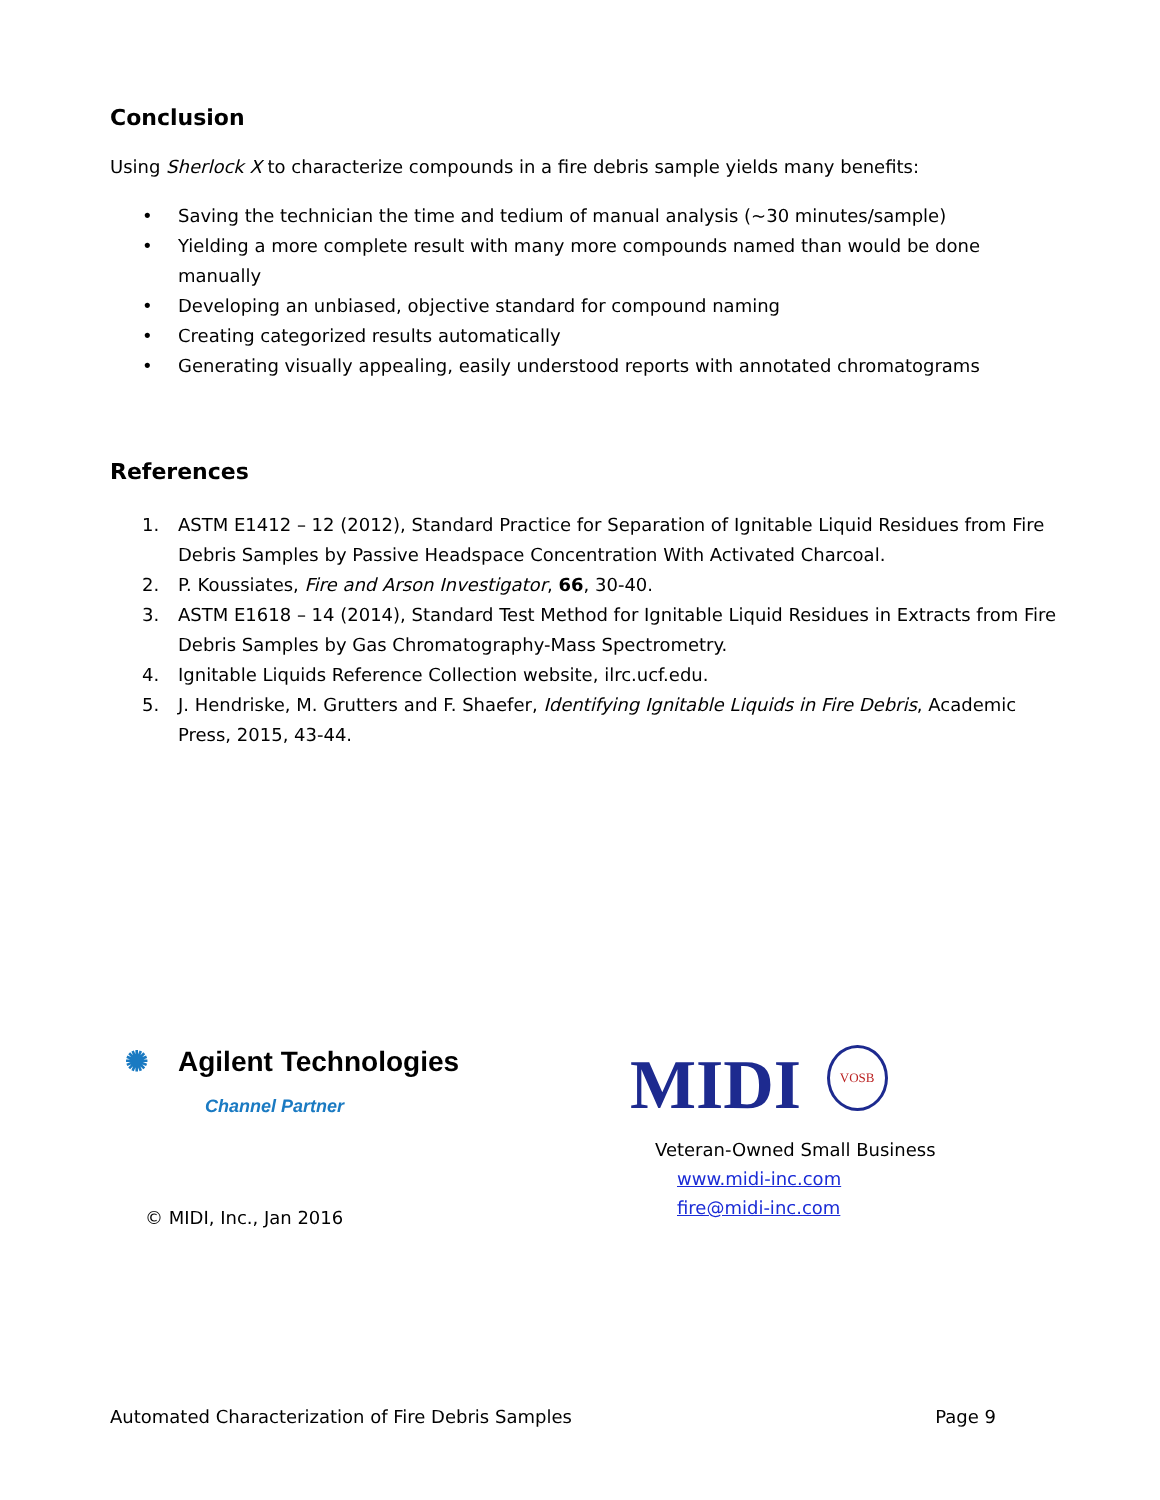Conclusion
Using Sherlock X to characterize compounds in a fire debris sample yields many benefits:
• Saving the technician the time and tedium of manual analysis (~30 minutes/sample)
• Yielding a more complete result with many more compounds named than would be done manually
• Developing an unbiased, objective standard for compound naming
• Creating categorized results automatically
• Generating visually appealing, easily understood reports with annotated chromatograms
References
1. ASTM E1412 – 12 (2012), Standard Practice for Separation of Ignitable Liquid Residues from Fire Debris Samples by Passive Headspace Concentration With Activated Charcoal.
2. P. Koussiates, Fire and Arson Investigator, 66, 30-40.
3. ASTM E1618 – 14 (2014), Standard Test Method for Ignitable Liquid Residues in Extracts from Fire Debris Samples by Gas Chromatography-Mass Spectrometry.
4. Ignitable Liquids Reference Collection website, ilrc.ucf.edu.
5. J. Hendriske, M. Grutters and F. Shaefer, Identifying Ignitable Liquids in Fire Debris, Academic Press, 2015, 43-44.
✺ Agilent Technologies
Channel Partner
© MIDI, Inc., Jan 2016
MIDI VOSB
Veteran-Owned Small Business
www.midi-inc.com
fire@midi-inc.com
Automated Characterization of Fire Debris Samples Page 9